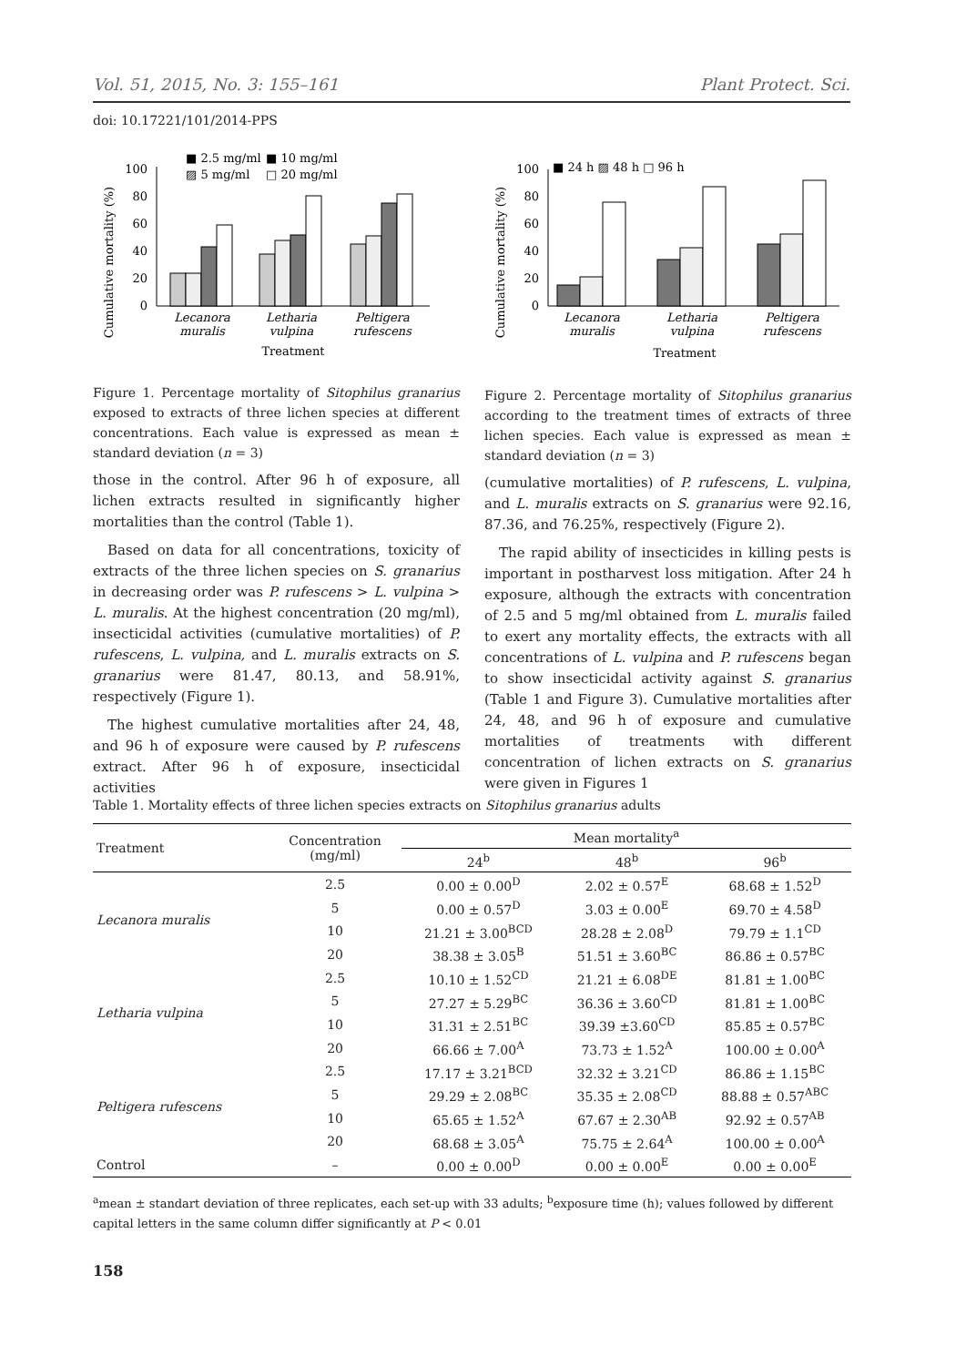Vol. 51, 2015, No. 3: 155–161 Plant Protect. Sci.
doi: 10.17221/101/2014-PPS
Cumulative mortality (%)
0
20
40
60
80
100
■ 2.5 mg/ml
■ 10 mg/ml
▨ 5 mg/ml
□ 20 mg/ml
Lecanora
muralis
Letharia
vulpina
Peltigera
rufescens
Treatment
Figure 1. Percentage mortality of Sitophilus granarius exposed to extracts of three lichen species at different concentrations. Each value is expressed as mean ± standard deviation (n = 3)
those in the control. After 96 h of exposure, all lichen extracts resulted in significantly higher mortalities than the control (Table 1).
Based on data for all concentrations, toxicity of extracts of the three lichen species on S. granarius in decreasing order was P. rufescens > L. vulpina > L. muralis. At the highest concentration (20 mg/ml), insecticidal activities (cumulative mortalities) of P. rufescens, L. vulpina, and L. muralis extracts on S. granarius were 81.47, 80.13, and 58.91%, respectively (Figure 1).
The highest cumulative mortalities after 24, 48, and 96 h of exposure were caused by P. rufescens extract. After 96 h of exposure, insecticidal activities
Cumulative mortality (%)
0
20
40
60
80
100
■ 24 h ▨ 48 h □ 96 h
Lecanora
muralis
Letharia
vulpina
Peltigera
rufescens
Treatment
Figure 2. Percentage mortality of Sitophilus granarius according to the treatment times of extracts of three lichen species. Each value is expressed as mean ± standard deviation (n = 3)
(cumulative mortalities) of P. rufescens, L. vulpina, and L. muralis extracts on S. granarius were 92.16, 87.36, and 76.25%, respectively (Figure 2).
The rapid ability of insecticides in killing pests is important in postharvest loss mitigation. After 24 h exposure, although the extracts with concentration of 2.5 and 5 mg/ml obtained from L. muralis failed to exert any mortality effects, the extracts with all concentrations of L. vulpina and P. rufescens began to show insecticidal activity against S. granarius (Table 1 and Figure 3). Cumulative mortalities after 24, 48, and 96 h of exposure and cumulative mortalities of treatments with different concentration of lichen extracts on S. granarius were given in Figures 1
Table 1. Mortality effects of three lichen species extracts on Sitophilus granarius adults
| Treatment | Concentration (mg/ml) | Mean mortality<sup>a</sup> | | |
| --- | --- | --- | --- | --- |
| | | 24<sup>b</sup> | 48<sup>b</sup> | 96<sup>b</sup> |
| Lecanora muralis | 2.5 | 0.00 ± 0.00<sup>D</sup> | 2.02 ± 0.57<sup>E</sup> | 68.68 ± 1.52<sup>D</sup> |
| | 5 | 0.00 ± 0.57<sup>D</sup> | 3.03 ± 0.00<sup>E</sup> | 69.70 ± 4.58<sup>D</sup> |
| | 10 | 21.21 ± 3.00<sup>BCD</sup> | 28.28 ± 2.08<sup>D</sup> | 79.79 ± 1.1<sup>CD</sup> |
| | 20 | 38.38 ± 3.05<sup>B</sup> | 51.51 ± 3.60<sup>BC</sup> | 86.86 ± 0.57<sup>BC</sup> |
| Letharia vulpina | 2.5 | 10.10 ± 1.52<sup>CD</sup> | 21.21 ± 6.08<sup>DE</sup> | 81.81 ± 1.00<sup>BC</sup> |
| | 5 | 27.27 ± 5.29<sup>BC</sup> | 36.36 ± 3.60<sup>CD</sup> | 81.81 ± 1.00<sup>BC</sup> |
| | 10 | 31.31 ± 2.51<sup>BC</sup> | 39.39 ±3.60<sup>CD</sup> | 85.85 ± 0.57<sup>BC</sup> |
| | 20 | 66.66 ± 7.00<sup>A</sup> | 73.73 ± 1.52<sup>A</sup> | 100.00 ± 0.00<sup>A</sup> |
| Peltigera rufescens | 2.5 | 17.17 ± 3.21<sup>BCD</sup> | 32.32 ± 3.21<sup>CD</sup> | 86.86 ± 1.15<sup>BC</sup> |
| | 5 | 29.29 ± 2.08<sup>BC</sup> | 35.35 ± 2.08<sup>CD</sup> | 88.88 ± 0.57<sup>ABC</sup> |
| | 10 | 65.65 ± 1.52<sup>A</sup> | 67.67 ± 2.30<sup>AB</sup> | 92.92 ± 0.57<sup>AB</sup> |
| | 20 | 68.68 ± 3.05<sup>A</sup> | 75.75 ± 2.64<sup>A</sup> | 100.00 ± 0.00<sup>A</sup> |
| Control | – | 0.00 ± 0.00<sup>D</sup> | 0.00 ± 0.00<sup>E</sup> | 0.00 ± 0.00<sup>E</sup> |
<sup>a</sup> mean ± standart deviation of three replicates, each set-up with 33 adults; <sup>b</sup>exposure time (h); values followed by different capital letters in the same column differ significantly at P < 0.01
158